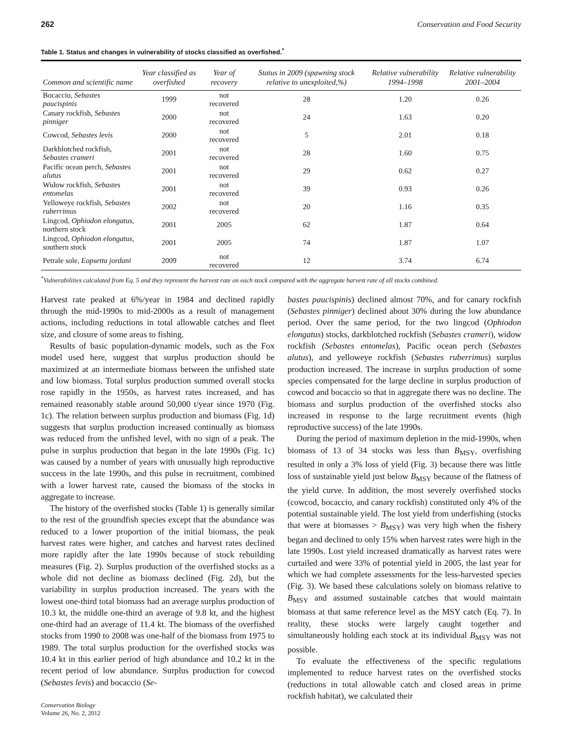262 Conservation and Food Security
Table 1. Status and changes in vulnerability of stocks classified as overfished.<sup>*</sup>
| Common and scientific name | Year classified as overfished | Year of recovery | Status in 2009 (spawning stock relative to unexploited,%) | Relative vulnerability 1994–1998 | Relative vulnerability 2001–2004 |
| --- | --- | --- | --- | --- | --- |
| Bocaccio, Sebastes paucispinis | 1999 | not recovered | 28 | 1.20 | 0.26 |
| Canary rockfish, Sebastes pinniger | 2000 | not recovered | 24 | 1.63 | 0.20 |
| Cowcod, Sebastes levis | 2000 | not recovered | 5 | 2.01 | 0.18 |
| Darkblotched rockfish, Sebastes crameri | 2001 | not recovered | 28 | 1.60 | 0.75 |
| Pacific ocean perch, Sebastes alutus | 2001 | not recovered | 29 | 0.62 | 0.27 |
| Widow rockfish, Sebastes entomelas | 2001 | not recovered | 39 | 0.93 | 0.26 |
| Yelloweye rockfish, Sebastes ruberrimus | 2002 | not recovered | 20 | 1.16 | 0.35 |
| Lingcod, Ophiodon elongatus , northern stock | 2001 | 2005 | 62 | 1.87 | 0.64 |
| Lingcod, Ophiodon elongatus , southern stock | 2001 | 2005 | 74 | 1.87 | 1.07 |
| Petrale sole, Eopsetta jordani | 2009 | not recovered | 12 | 3.74 | 6.74 |
<sup>*</sup> Vulnerabilities calculated from Eq. 5 and they represent the harvest rate on each stock compared with the aggregate harvest rate of all stocks combined.
Harvest rate peaked at 6%/year in 1984 and declined rapidly through the mid-1990s to mid-2000s as a result of management actions, including reductions in total allowable catches and fleet size, and closure of some areas to fishing.
Results of basic population-dynamic models, such as the Fox model used here, suggest that surplus production should be maximized at an intermediate biomass between the unfished state and low biomass. Total surplus production summed overall stocks rose rapidly in the 1950s, as harvest rates increased, and has remained reasonably stable around 50,000 t/year since 1970 (Fig. 1c). The relation between surplus production and biomass (Fig. 1d) suggests that surplus production increased continually as biomass was reduced from the unfished level, with no sign of a peak. The pulse in surplus production that began in the late 1990s (Fig. 1c) was caused by a number of years with unusually high reproductive success in the late 1990s, and this pulse in recruitment, combined with a lower harvest rate, caused the biomass of the stocks in aggregate to increase.
The history of the overfished stocks (Table 1) is generally similar to the rest of the groundfish species except that the abundance was reduced to a lower proportion of the initial biomass, the peak harvest rates were higher, and catches and harvest rates declined more rapidly after the late 1990s because of stock rebuilding measures (Fig. 2). Surplus production of the overfished stocks as a whole did not decline as biomass declined (Fig. 2d), but the variability in surplus production increased. The years with the lowest one-third total biomass had an average surplus production of 10.3 kt, the middle one-third an average of 9.8 kt, and the highest one-third had an average of 11.4 kt. The biomass of the overfished stocks from 1990 to 2008 was one-half of the biomass from 1975 to 1989. The total surplus production for the overfished stocks was 10.4 kt in this earlier period of high abundance and 10.2 kt in the recent period of low abundance. Surplus production for cowcod (Sebastes levis) and bocaccio (Se-
Conservation Biology
Volume 26, No. 2, 2012
bastes paucispinis) declined almost 70%, and for canary rockfish (Sebastes pinniger) declined about 30% during the low abundance period. Over the same period, for the two lingcod (Ophiodon elongatus) stocks, darkblotched rockfish (Sebastes crameri), widow rockfish (Sebastes entomelas), Pacific ocean perch (Sebastes alutus), and yelloweye rockfish (Sebastes ruberrimus) surplus production increased. The increase in surplus production of some species compensated for the large decline in surplus production of cowcod and bocaccio so that in aggregate there was no decline. The biomass and surplus production of the overfished stocks also increased in response to the large recruitment events (high reproductive success) of the late 1990s.
During the period of maximum depletion in the mid-1990s, when biomass of 13 of 34 stocks was less than B<sub>MSY</sub>, overfishing resulted in only a 3% loss of yield (Fig. 3) because there was little loss of sustainable yield just below B<sub>MSY</sub> because of the flatness of the yield curve. In addition, the most severely overfished stocks (cowcod, bocaccio, and canary rockfish) constituted only 4% of the potential sustainable yield. The lost yield from underfishing (stocks that were at biomasses > B<sub>MSY</sub>) was very high when the fishery began and declined to only 15% when harvest rates were high in the late 1990s. Lost yield increased dramatically as harvest rates were curtailed and were 33% of potential yield in 2005, the last year for which we had complete assessments for the less-harvested species (Fig. 3). We based these calculations solely on biomass relative to B<sub>MSY</sub> and assumed sustainable catches that would maintain biomass at that same reference level as the MSY catch (Eq. 7). In reality, these stocks were largely caught together and simultaneously holding each stock at its individual B<sub>MSY</sub> was not possible.
To evaluate the effectiveness of the specific regulations implemented to reduce harvest rates on the overfished stocks (reductions in total allowable catch and closed areas in prime rockfish habitat), we calculated their